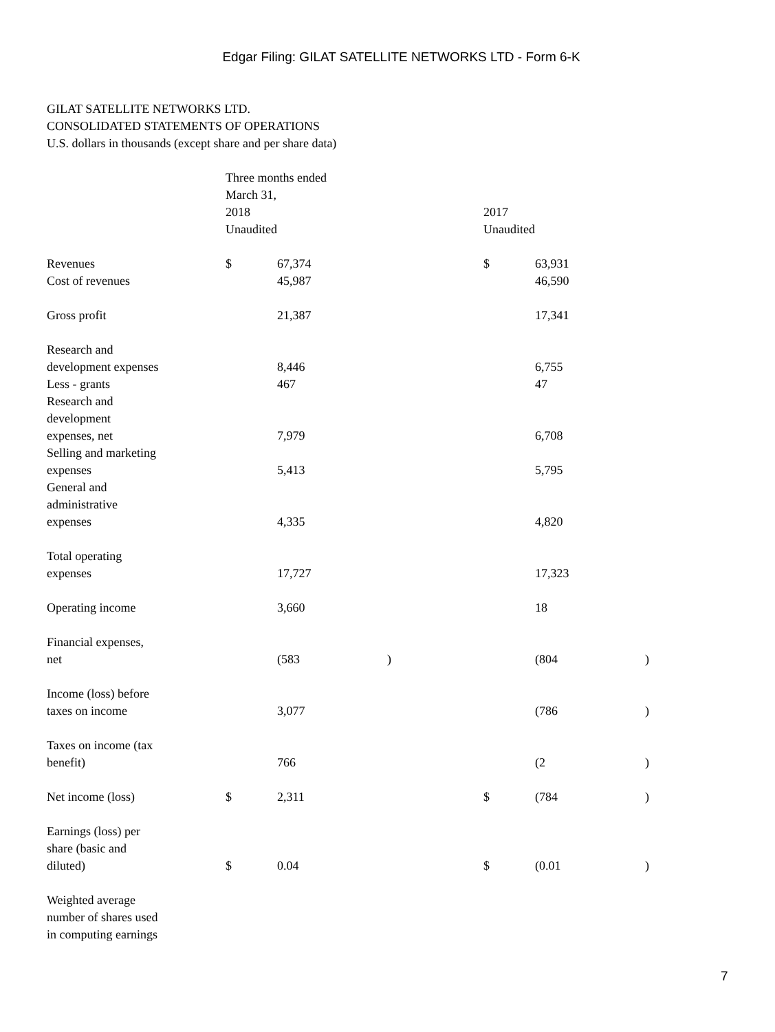Edgar Filing: GILAT SATELLITE NETWORKS LTD - Form 6-K
GILAT SATELLITE NETWORKS LTD.
CONSOLIDATED STATEMENTS OF OPERATIONS
U.S. dollars in thousands (except share and per share data)
| | Three months ended March 31, 2018 Unaudited | | | 2017 Unaudited | | |
| Revenues | $ | 67,374 | | $ | 63,931 | |
| Cost of revenues | | 45,987 | | | 46,590 | |
| Gross profit | | 21,387 | | | 17,341 | |
| Research and development expenses | | 8,446 | | | 6,755 | |
| Less - grants | | 467 | | | 47 | |
| Research and development expenses, net | | 7,979 | | | 6,708 | |
| Selling and marketing expenses | | 5,413 | | | 5,795 | |
| General and administrative expenses | | 4,335 | | | 4,820 | |
| Total operating expenses | | 17,727 | | | 17,323 | |
| Operating income | | 3,660 | | | 18 | |
| Financial expenses, net | | (583 | ) | | (804 | ) |
| Income (loss) before taxes on income | | 3,077 | | | (786 | ) |
| Taxes on income (tax benefit) | | 766 | | | (2 | ) |
| Net income (loss) | $ | 2,311 | | $ | (784 | ) |
| Earnings (loss) per share (basic and diluted) | $ | 0.04 | | $ | (0.01 | ) |
| Weighted average number of shares used in computing earnings | | | | | | |
7